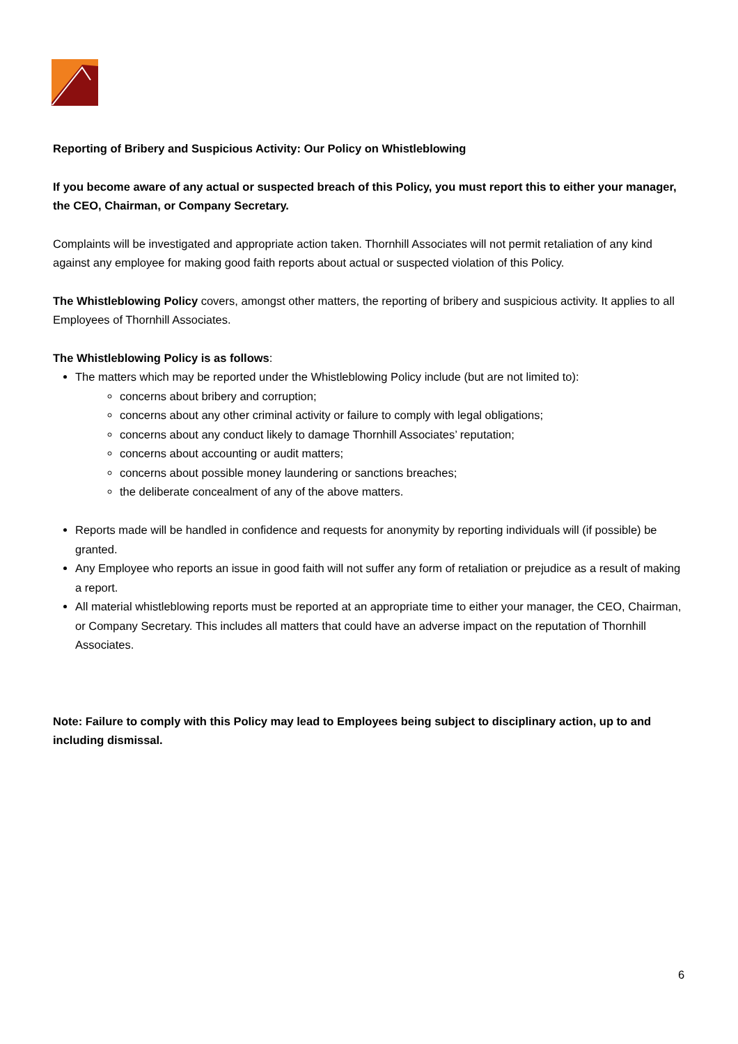Reporting of Bribery and Suspicious Activity: Our Policy on Whistleblowing
If you become aware of any actual or suspected breach of this Policy, you must report this to either your manager, the CEO, Chairman, or Company Secretary.
Complaints will be investigated and appropriate action taken. Thornhill Associates will not permit retaliation of any kind against any employee for making good faith reports about actual or suspected violation of this Policy.
The Whistleblowing Policy covers, amongst other matters, the reporting of bribery and suspicious activity. It applies to all Employees of Thornhill Associates.
The Whistleblowing Policy is as follows:
The matters which may be reported under the Whistleblowing Policy include (but are not limited to):
concerns about bribery and corruption;
concerns about any other criminal activity or failure to comply with legal obligations;
concerns about any conduct likely to damage Thornhill Associates’ reputation;
concerns about accounting or audit matters;
concerns about possible money laundering or sanctions breaches;
the deliberate concealment of any of the above matters.
Reports made will be handled in confidence and requests for anonymity by reporting individuals will (if possible) be granted.
Any Employee who reports an issue in good faith will not suffer any form of retaliation or prejudice as a result of making a report.
All material whistleblowing reports must be reported at an appropriate time to either your manager, the CEO, Chairman, or Company Secretary. This includes all matters that could have an adverse impact on the reputation of Thornhill Associates.
Note: Failure to comply with this Policy may lead to Employees being subject to disciplinary action, up to and including dismissal.
6